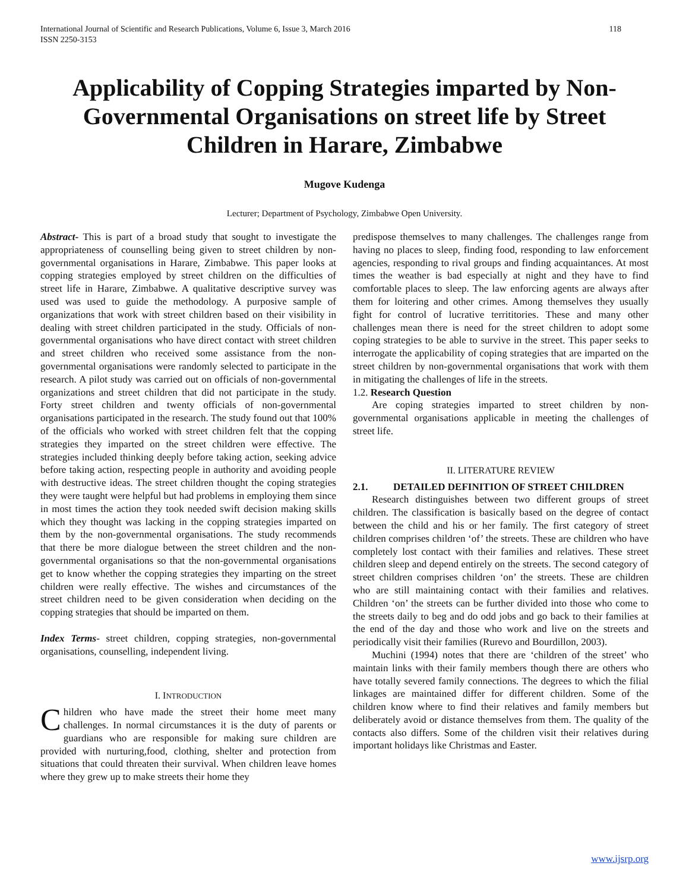International Journal of Scientific and Research Publications, Volume 6, Issue 3, March 2016
ISSN 2250-3153 118
Applicability of Copping Strategies imparted by Non-Governmental Organisations on street life by Street Children in Harare, Zimbabwe
Mugove Kudenga
Lecturer; Department of Psychology, Zimbabwe Open University.
Abstract- This is part of a broad study that sought to investigate the appropriateness of counselling being given to street children by non-governmental organisations in Harare, Zimbabwe. This paper looks at copping strategies employed by street children on the difficulties of street life in Harare, Zimbabwe. A qualitative descriptive survey was used was used to guide the methodology. A purposive sample of organizations that work with street children based on their visibility in dealing with street children participated in the study. Officials of non-governmental organisations who have direct contact with street children and street children who received some assistance from the non-governmental organisations were randomly selected to participate in the research. A pilot study was carried out on officials of non-governmental organizations and street children that did not participate in the study. Forty street children and twenty officials of non-governmental organisations participated in the research. The study found out that 100% of the officials who worked with street children felt that the copping strategies they imparted on the street children were effective. The strategies included thinking deeply before taking action, seeking advice before taking action, respecting people in authority and avoiding people with destructive ideas. The street children thought the coping strategies they were taught were helpful but had problems in employing them since in most times the action they took needed swift decision making skills which they thought was lacking in the copping strategies imparted on them by the non-governmental organisations. The study recommends that there be more dialogue between the street children and the non-governmental organisations so that the non-governmental organisations get to know whether the copping strategies they imparting on the street children were really effective. The wishes and circumstances of the street children need to be given consideration when deciding on the copping strategies that should be imparted on them.
Index Terms- street children, copping strategies, non-governmental organisations, counselling, independent living.
I. INTRODUCTION
Children who have made the street their home meet many challenges. In normal circumstances it is the duty of parents or guardians who are responsible for making sure children are provided with nurturing,food, clothing, shelter and protection from situations that could threaten their survival. When children leave homes where they grew up to make streets their home they
predispose themselves to many challenges. The challenges range from having no places to sleep, finding food, responding to law enforcement agencies, responding to rival groups and finding acquaintances. At most times the weather is bad especially at night and they have to find comfortable places to sleep. The law enforcing agents are always after them for loitering and other crimes. Among themselves they usually fight for control of lucrative territitories. These and many other challenges mean there is need for the street children to adopt some coping strategies to be able to survive in the street. This paper seeks to interrogate the applicability of coping strategies that are imparted on the street children by non-governmental organisations that work with them in mitigating the challenges of life in the streets.
1.2. Research Question
Are coping strategies imparted to street children by non-governmental organisations applicable in meeting the challenges of street life.
II. LITERATURE REVIEW
2.1. DETAILED DEFINITION OF STREET CHILDREN
Research distinguishes between two different groups of street children. The classification is basically based on the degree of contact between the child and his or her family. The first category of street children comprises children ‘of’ the streets. These are children who have completely lost contact with their families and relatives. These street children sleep and depend entirely on the streets. The second category of street children comprises children ‘on’ the streets. These are children who are still maintaining contact with their families and relatives. Children ‘on’ the streets can be further divided into those who come to the streets daily to beg and do odd jobs and go back to their families at the end of the day and those who work and live on the streets and periodically visit their families (Rurevo and Bourdillon, 2003).
Muchini (1994) notes that there are ‘children of the street’ who maintain links with their family members though there are others who have totally severed family connections. The degrees to which the filial linkages are maintained differ for different children. Some of the children know where to find their relatives and family members but deliberately avoid or distance themselves from them. The quality of the contacts also differs. Some of the children visit their relatives during important holidays like Christmas and Easter.
www.ijsrp.org